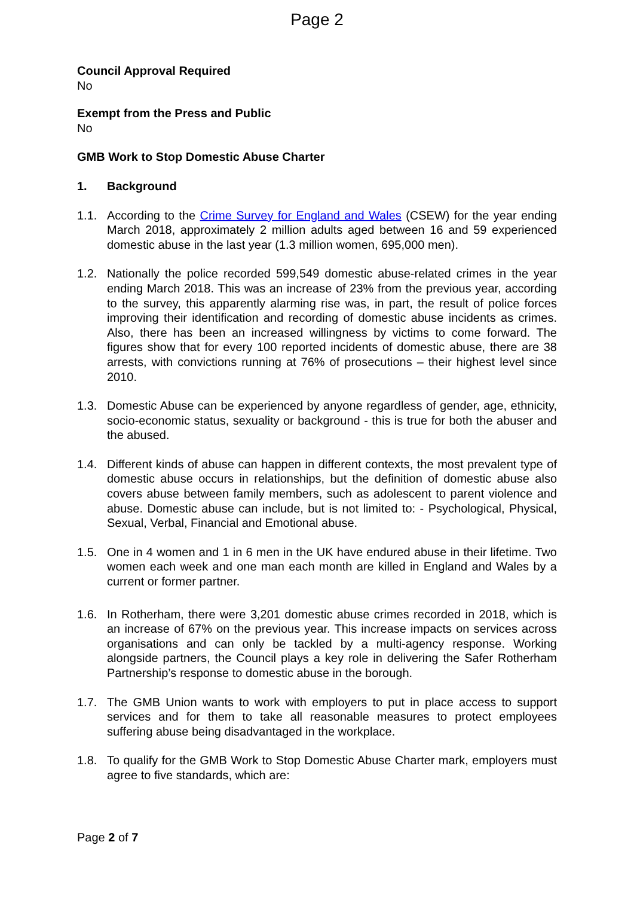Page 2
Council Approval Required
No
Exempt from the Press and Public
No
GMB Work to Stop Domestic Abuse Charter
1. Background
1.1. According to the Crime Survey for England and Wales (CSEW) for the year ending March 2018, approximately 2 million adults aged between 16 and 59 experienced domestic abuse in the last year (1.3 million women, 695,000 men).
1.2. Nationally the police recorded 599,549 domestic abuse-related crimes in the year ending March 2018. This was an increase of 23% from the previous year, according to the survey, this apparently alarming rise was, in part, the result of police forces improving their identification and recording of domestic abuse incidents as crimes. Also, there has been an increased willingness by victims to come forward. The figures show that for every 100 reported incidents of domestic abuse, there are 38 arrests, with convictions running at 76% of prosecutions – their highest level since 2010.
1.3. Domestic Abuse can be experienced by anyone regardless of gender, age, ethnicity, socio-economic status, sexuality or background - this is true for both the abuser and the abused.
1.4. Different kinds of abuse can happen in different contexts, the most prevalent type of domestic abuse occurs in relationships, but the definition of domestic abuse also covers abuse between family members, such as adolescent to parent violence and abuse. Domestic abuse can include, but is not limited to: - Psychological, Physical, Sexual, Verbal, Financial and Emotional abuse.
1.5. One in 4 women and 1 in 6 men in the UK have endured abuse in their lifetime. Two women each week and one man each month are killed in England and Wales by a current or former partner.
1.6. In Rotherham, there were 3,201 domestic abuse crimes recorded in 2018, which is an increase of 67% on the previous year. This increase impacts on services across organisations and can only be tackled by a multi-agency response. Working alongside partners, the Council plays a key role in delivering the Safer Rotherham Partnership’s response to domestic abuse in the borough.
1.7. The GMB Union wants to work with employers to put in place access to support services and for them to take all reasonable measures to protect employees suffering abuse being disadvantaged in the workplace.
1.8. To qualify for the GMB Work to Stop Domestic Abuse Charter mark, employers must agree to five standards, which are:
Page 2 of 7